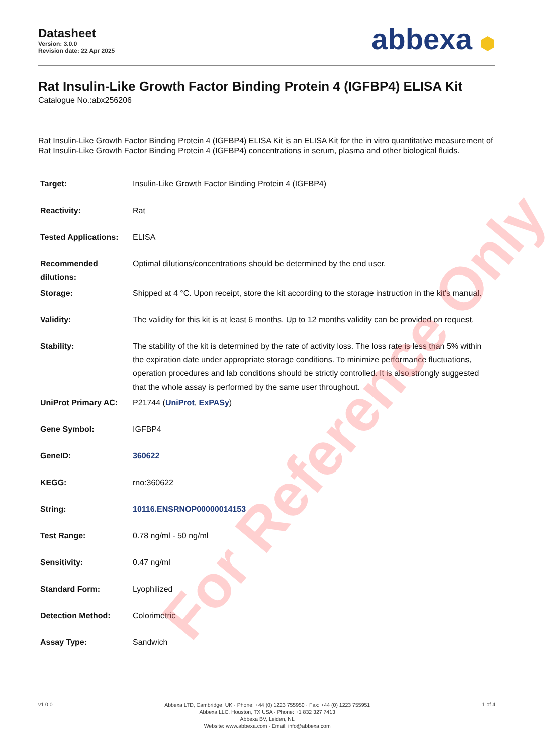For Reference Only
Datasheet
Version: 3.0.0
Revision date: 22 Apr 2025
abbexa ⬢
Rat Insulin-Like Growth Factor Binding Protein 4 (IGFBP4) ELISA Kit
Catalogue No.:abx256206
Rat Insulin-Like Growth Factor Binding Protein 4 (IGFBP4) ELISA Kit is an ELISA Kit for the in vitro quantitative measurement of Rat Insulin-Like Growth Factor Binding Protein 4 (IGFBP4) concentrations in serum, plasma and other biological fluids.
| Target: | Insulin-Like Growth Factor Binding Protein 4 (IGFBP4) |
| Reactivity: | Rat |
| Tested Applications: | ELISA |
| Recommended dilutions: | Optimal dilutions/concentrations should be determined by the end user. |
| Storage: | Shipped at 4 °C. Upon receipt, store the kit according to the storage instruction in the kit's manual. |
| Validity: | The validity for this kit is at least 6 months. Up to 12 months validity can be provided on request. |
| Stability: | The stability of the kit is determined by the rate of activity loss. The loss rate is less than 5% within the expiration date under appropriate storage conditions. To minimize performance fluctuations, operation procedures and lab conditions should be strictly controlled. It is also strongly suggested that the whole assay is performed by the same user throughout. |
| UniProt Primary AC: | P21744 ( UniProt , ExPASy ) |
| Gene Symbol: | IGFBP4 |
| GeneID: | 360622 |
| KEGG: | rno:360622 |
| String: | 10116.ENSRNOP00000014153 |
| Test Range: | 0.78 ng/ml - 50 ng/ml |
| Sensitivity: | 0.47 ng/ml |
| Standard Form: | Lyophilized |
| Detection Method: | Colorimetric |
| Assay Type: | Sandwich |
v1.0.0
Abbexa LTD, Cambridge, UK · Phone: +44 (0) 1223 755950 · Fax: +44 (0) 1223 755951
Abbexa LLC, Houston, TX USA · Phone: +1 832 327 7413
Abbexa BV, Leiden, NL
Website: www.abbexa.com · Email: info@abbexa.com
1 of 4